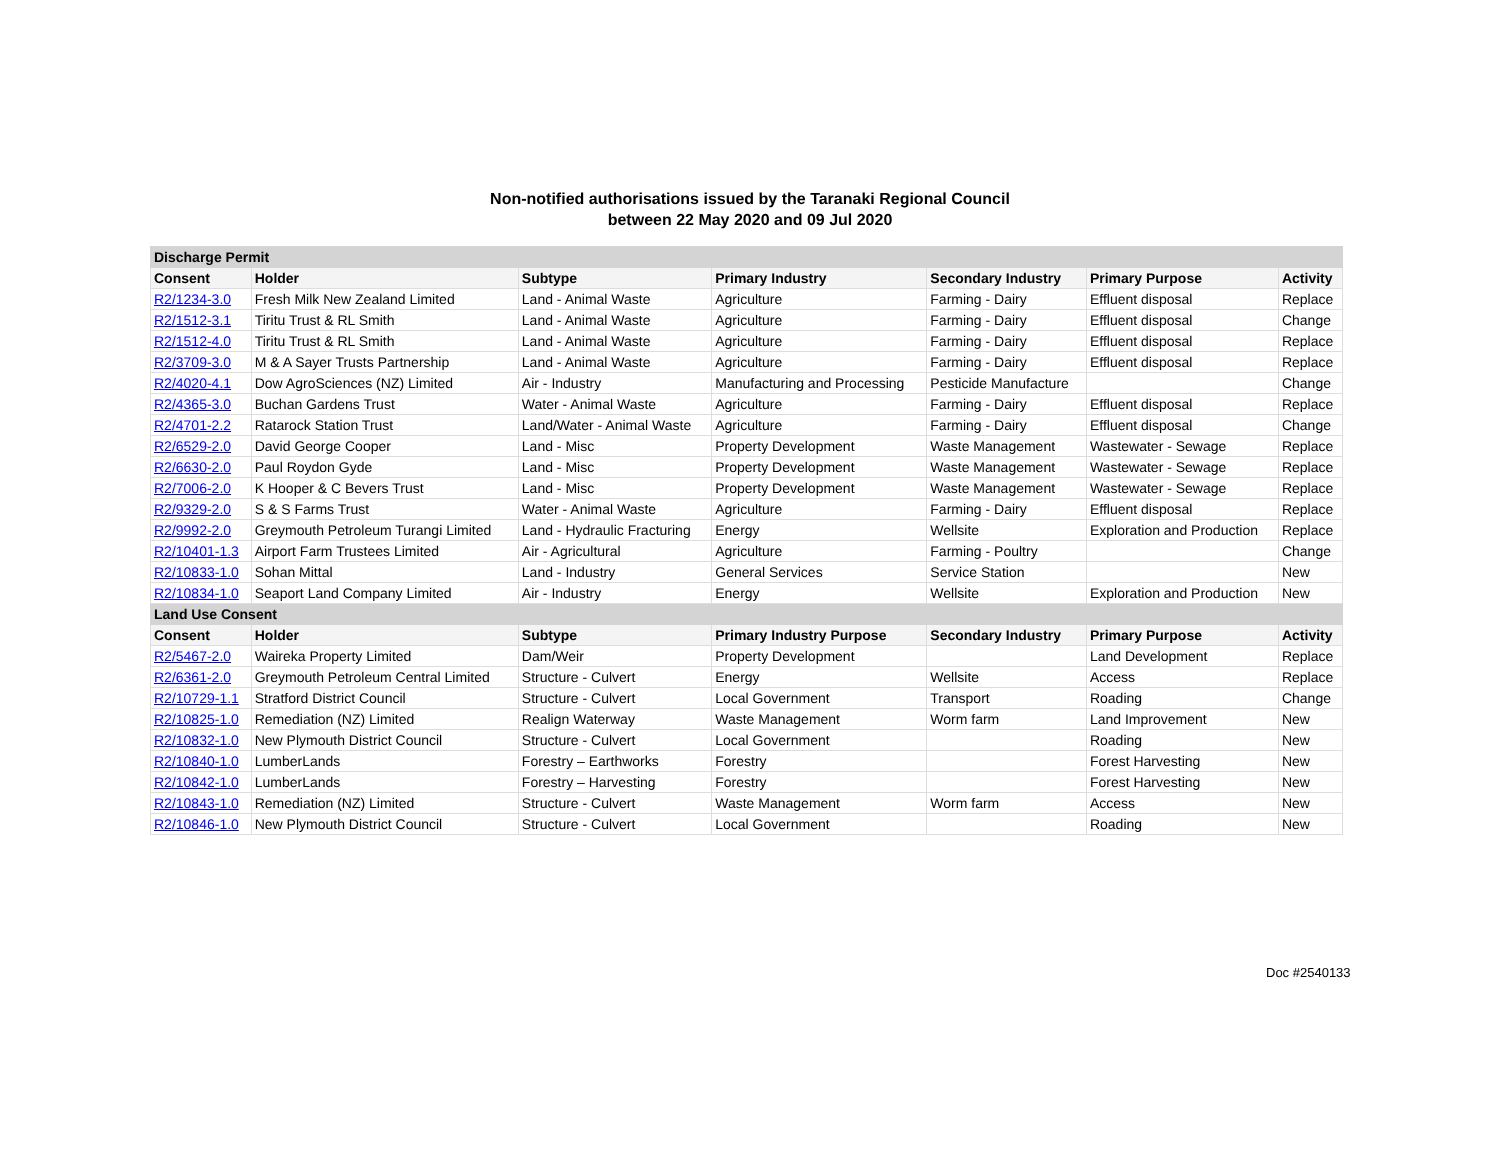Non-notified authorisations issued by the Taranaki Regional Council
between 22 May 2020 and 09 Jul 2020
| Discharge Permit | | | | | | |
| Consent | Holder | Subtype | Primary Industry | Secondary Industry | Primary Purpose | Activity |
| R2/1234-3.0 | Fresh Milk New Zealand Limited | Land - Animal Waste | Agriculture | Farming - Dairy | Effluent disposal | Replace |
| R2/1512-3.1 | Tiritu Trust & RL Smith | Land - Animal Waste | Agriculture | Farming - Dairy | Effluent disposal | Change |
| R2/1512-4.0 | Tiritu Trust & RL Smith | Land - Animal Waste | Agriculture | Farming - Dairy | Effluent disposal | Replace |
| R2/3709-3.0 | M & A Sayer Trusts Partnership | Land - Animal Waste | Agriculture | Farming - Dairy | Effluent disposal | Replace |
| R2/4020-4.1 | Dow AgroSciences (NZ) Limited | Air - Industry | Manufacturing and Processing | Pesticide Manufacture | | Change |
| R2/4365-3.0 | Buchan Gardens Trust | Water - Animal Waste | Agriculture | Farming - Dairy | Effluent disposal | Replace |
| R2/4701-2.2 | Ratarock Station Trust | Land/Water - Animal Waste | Agriculture | Farming - Dairy | Effluent disposal | Change |
| R2/6529-2.0 | David George Cooper | Land - Misc | Property Development | Waste Management | Wastewater - Sewage | Replace |
| R2/6630-2.0 | Paul Roydon Gyde | Land - Misc | Property Development | Waste Management | Wastewater - Sewage | Replace |
| R2/7006-2.0 | K Hooper & C Bevers Trust | Land - Misc | Property Development | Waste Management | Wastewater - Sewage | Replace |
| R2/9329-2.0 | S & S Farms Trust | Water - Animal Waste | Agriculture | Farming - Dairy | Effluent disposal | Replace |
| R2/9992-2.0 | Greymouth Petroleum Turangi Limited | Land - Hydraulic Fracturing | Energy | Wellsite | Exploration and Production | Replace |
| R2/10401-1.3 | Airport Farm Trustees Limited | Air - Agricultural | Agriculture | Farming - Poultry | | Change |
| R2/10833-1.0 | Sohan Mittal | Land - Industry | General Services | Service Station | | New |
| R2/10834-1.0 | Seaport Land Company Limited | Air - Industry | Energy | Wellsite | Exploration and Production | New |
| Land Use Consent | | | | | | |
| Consent | Holder | Subtype | Primary Industry Purpose | Secondary Industry | Primary Purpose | Activity |
| R2/5467-2.0 | Waireka Property Limited | Dam/Weir | Property Development | | Land Development | Replace |
| R2/6361-2.0 | Greymouth Petroleum Central Limited | Structure - Culvert | Energy | Wellsite | Access | Replace |
| R2/10729-1.1 | Stratford District Council | Structure - Culvert | Local Government | Transport | Roading | Change |
| R2/10825-1.0 | Remediation (NZ) Limited | Realign Waterway | Waste Management | Worm farm | Land Improvement | New |
| R2/10832-1.0 | New Plymouth District Council | Structure - Culvert | Local Government | | Roading | New |
| R2/10840-1.0 | LumberLands | Forestry – Earthworks | Forestry | | Forest Harvesting | New |
| R2/10842-1.0 | LumberLands | Forestry – Harvesting | Forestry | | Forest Harvesting | New |
| R2/10843-1.0 | Remediation (NZ) Limited | Structure - Culvert | Waste Management | Worm farm | Access | New |
| R2/10846-1.0 | New Plymouth District Council | Structure - Culvert | Local Government | | Roading | New |
Doc #2540133